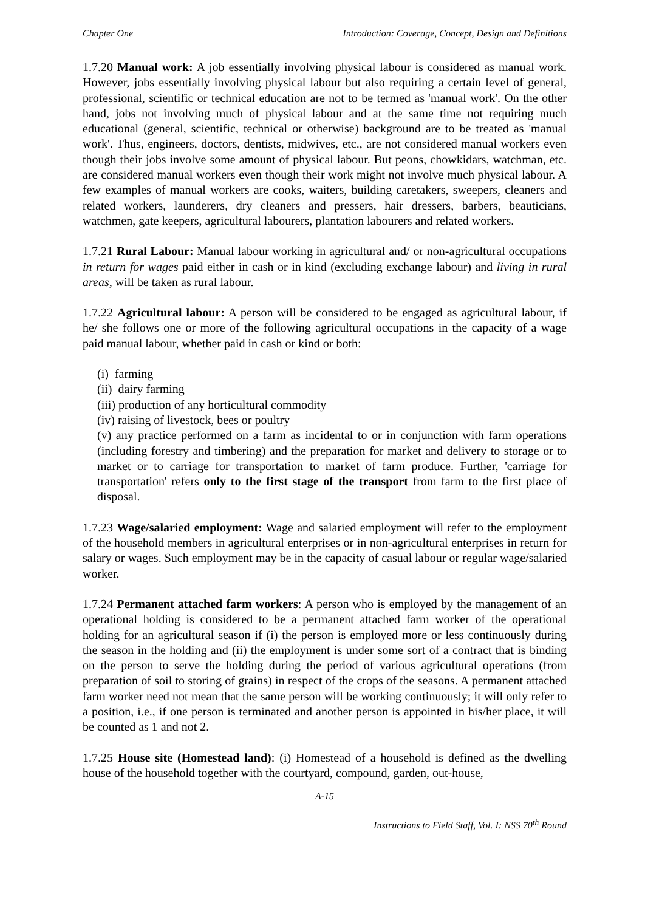Chapter One Introduction: Coverage, Concept, Design and Definitions
1.7.20 Manual work: A job essentially involving physical labour is considered as manual work. However, jobs essentially involving physical labour but also requiring a certain level of general, professional, scientific or technical education are not to be termed as 'manual work'. On the other hand, jobs not involving much of physical labour and at the same time not requiring much educational (general, scientific, technical or otherwise) background are to be treated as 'manual work'. Thus, engineers, doctors, dentists, midwives, etc., are not considered manual workers even though their jobs involve some amount of physical labour. But peons, chowkidars, watchman, etc. are considered manual workers even though their work might not involve much physical labour. A few examples of manual workers are cooks, waiters, building caretakers, sweepers, cleaners and related workers, launderers, dry cleaners and pressers, hair dressers, barbers, beauticians, watchmen, gate keepers, agricultural labourers, plantation labourers and related workers.
1.7.21 Rural Labour: Manual labour working in agricultural and/ or non-agricultural occupations in return for wages paid either in cash or in kind (excluding exchange labour) and living in rural areas, will be taken as rural labour.
1.7.22 Agricultural labour: A person will be considered to be engaged as agricultural labour, if he/ she follows one or more of the following agricultural occupations in the capacity of a wage paid manual labour, whether paid in cash or kind or both:
(i) farming
(ii) dairy farming
(iii) production of any horticultural commodity
(iv) raising of livestock, bees or poultry
(v) any practice performed on a farm as incidental to or in conjunction with farm operations (including forestry and timbering) and the preparation for market and delivery to storage or to market or to carriage for transportation to market of farm produce. Further, 'carriage for transportation' refers only to the first stage of the transport from farm to the first place of disposal.
1.7.23 Wage/salaried employment: Wage and salaried employment will refer to the employment of the household members in agricultural enterprises or in non-agricultural enterprises in return for salary or wages. Such employment may be in the capacity of casual labour or regular wage/salaried worker.
1.7.24 Permanent attached farm workers: A person who is employed by the management of an operational holding is considered to be a permanent attached farm worker of the operational holding for an agricultural season if (i) the person is employed more or less continuously during the season in the holding and (ii) the employment is under some sort of a contract that is binding on the person to serve the holding during the period of various agricultural operations (from preparation of soil to storing of grains) in respect of the crops of the seasons. A permanent attached farm worker need not mean that the same person will be working continuously; it will only refer to a position, i.e., if one person is terminated and another person is appointed in his/her place, it will be counted as 1 and not 2.
1.7.25 House site (Homestead land): (i) Homestead of a household is defined as the dwelling house of the household together with the courtyard, compound, garden, out-house,
A-15
Instructions to Field Staff, Vol. I: NSS 70<sup>th</sup> Round